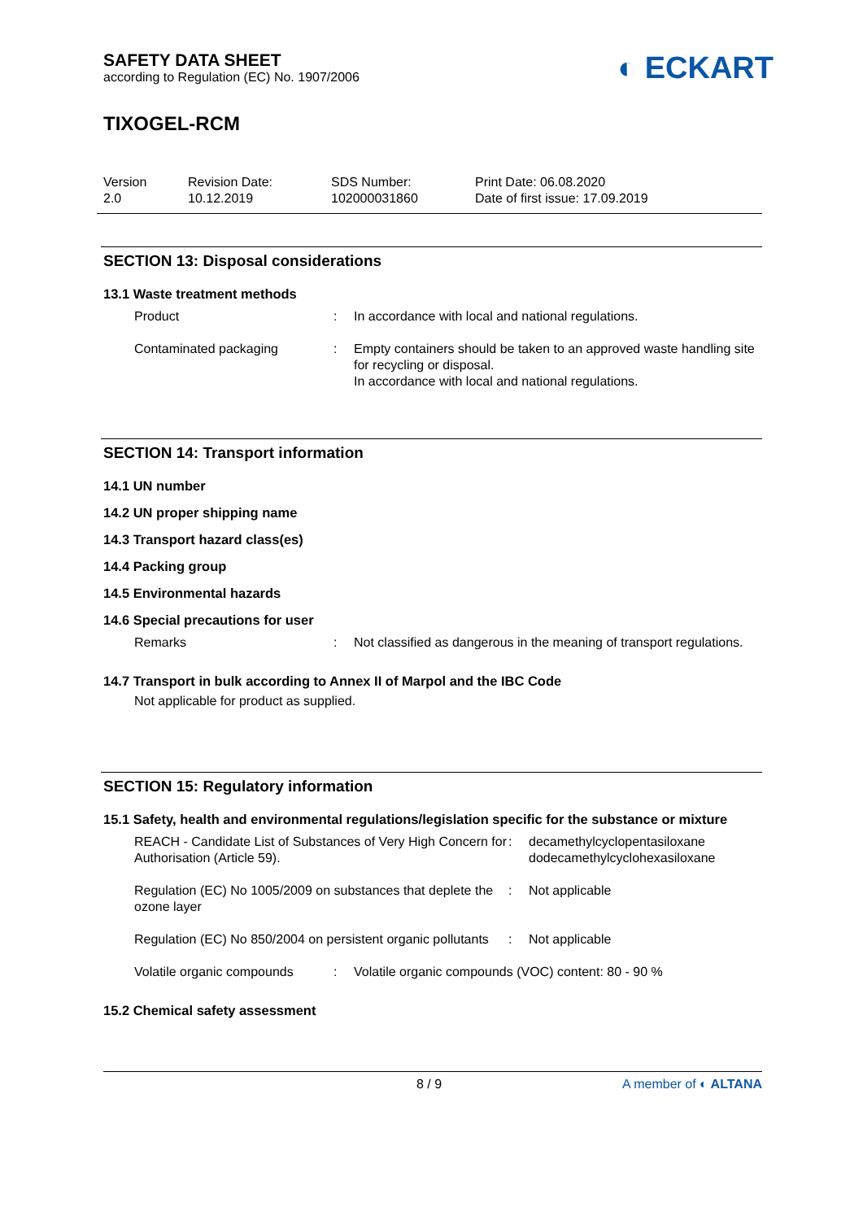SAFETY DATA SHEET
according to Regulation (EC) No. 1907/2006
TIXOGEL-RCM
Version
2.0
Revision Date:
10.12.2019
SDS Number:
102000031860
Print Date: 06.08.2020
Date of first issue: 17.09.2019
SECTION 13: Disposal considerations
13.1 Waste treatment methods
Product : In accordance with local and national regulations.
Contaminated packaging : Empty containers should be taken to an approved waste handling site for recycling or disposal.
In accordance with local and national regulations.
SECTION 14: Transport information
14.1 UN number
14.2 UN proper shipping name
14.3 Transport hazard class(es)
14.4 Packing group
14.5 Environmental hazards
14.6 Special precautions for user
Remarks : Not classified as dangerous in the meaning of transport regulations.
14.7 Transport in bulk according to Annex II of Marpol and the IBC Code
Not applicable for product as supplied.
SECTION 15: Regulatory information
15.1 Safety, health and environmental regulations/legislation specific for the substance or mixture
REACH - Candidate List of Substances of Very High Concern for Authorisation (Article 59).
: decamethylcyclopentasiloxane
dodecamethylcyclohexasiloxane
Regulation (EC) No 1005/2009 on substances that deplete the ozone layer
: Not applicable
Regulation (EC) No 850/2004 on persistent organic pollutants
: Not applicable
Volatile organic compounds
: Volatile organic compounds (VOC) content: 80 - 90 %
15.2 Chemical safety assessment
8 / 9 A member of ◐ ALTANA
◐ ECKART